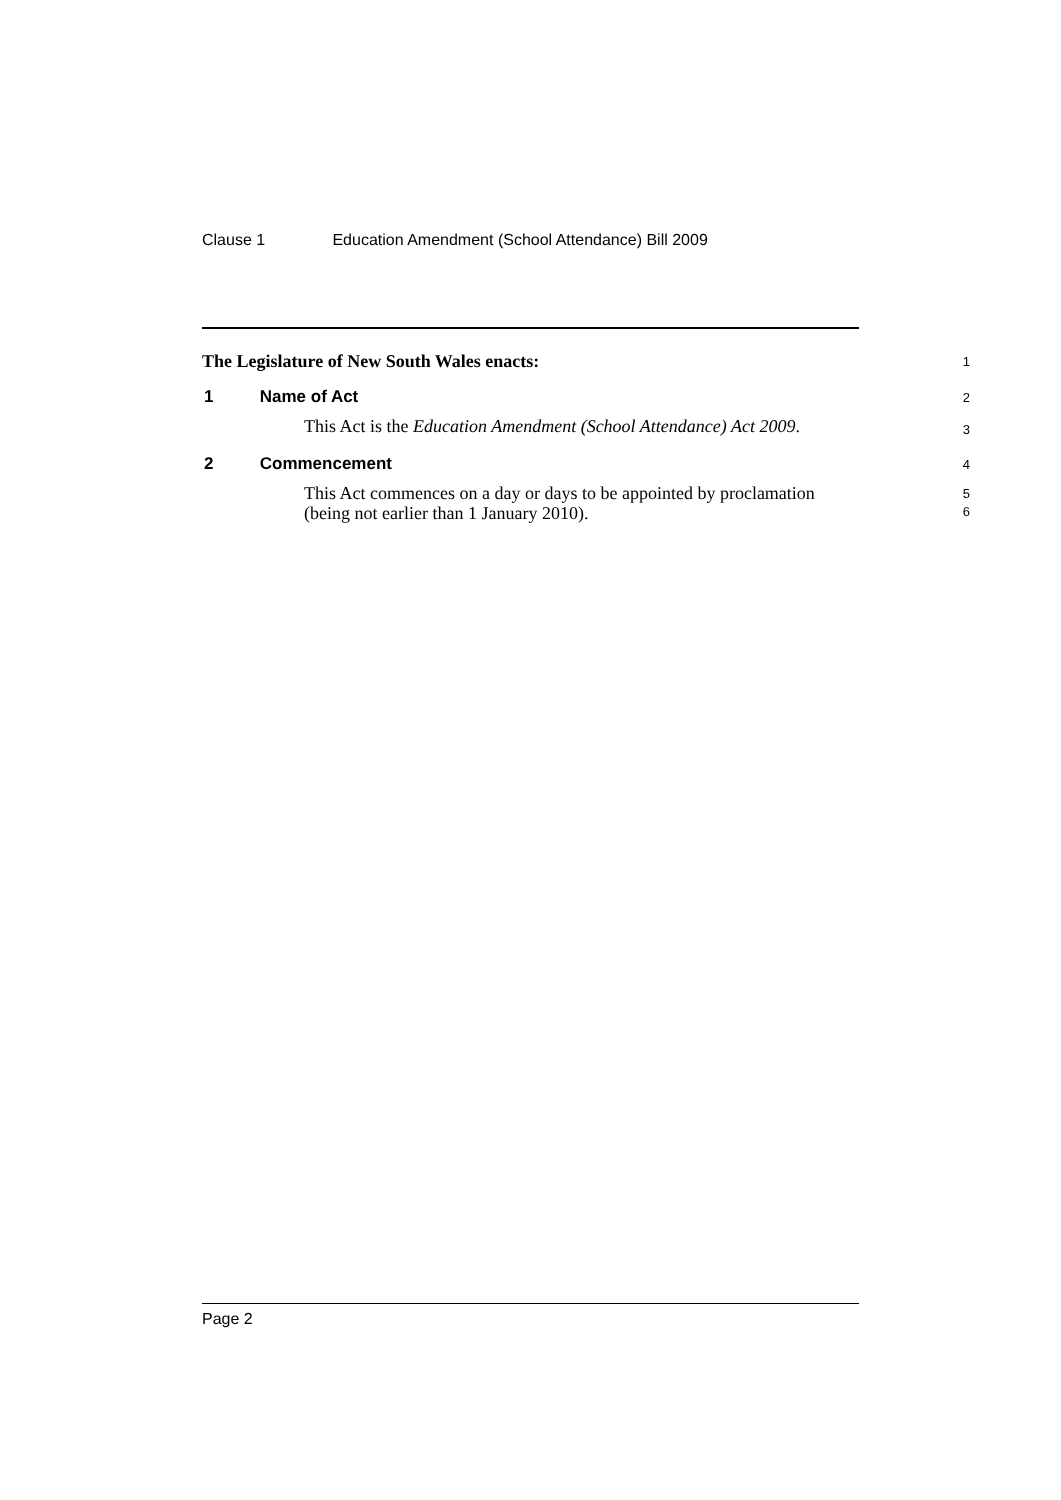Clause 1 Education Amendment (School Attendance) Bill 2009
The Legislature of New South Wales enacts:
1
1 Name of Act
2
This Act is the Education Amendment (School Attendance) Act 2009.
3
2 Commencement
4
This Act commences on a day or days to be appointed by proclamation (being not earlier than 1 January 2010).
5
6
Page 2